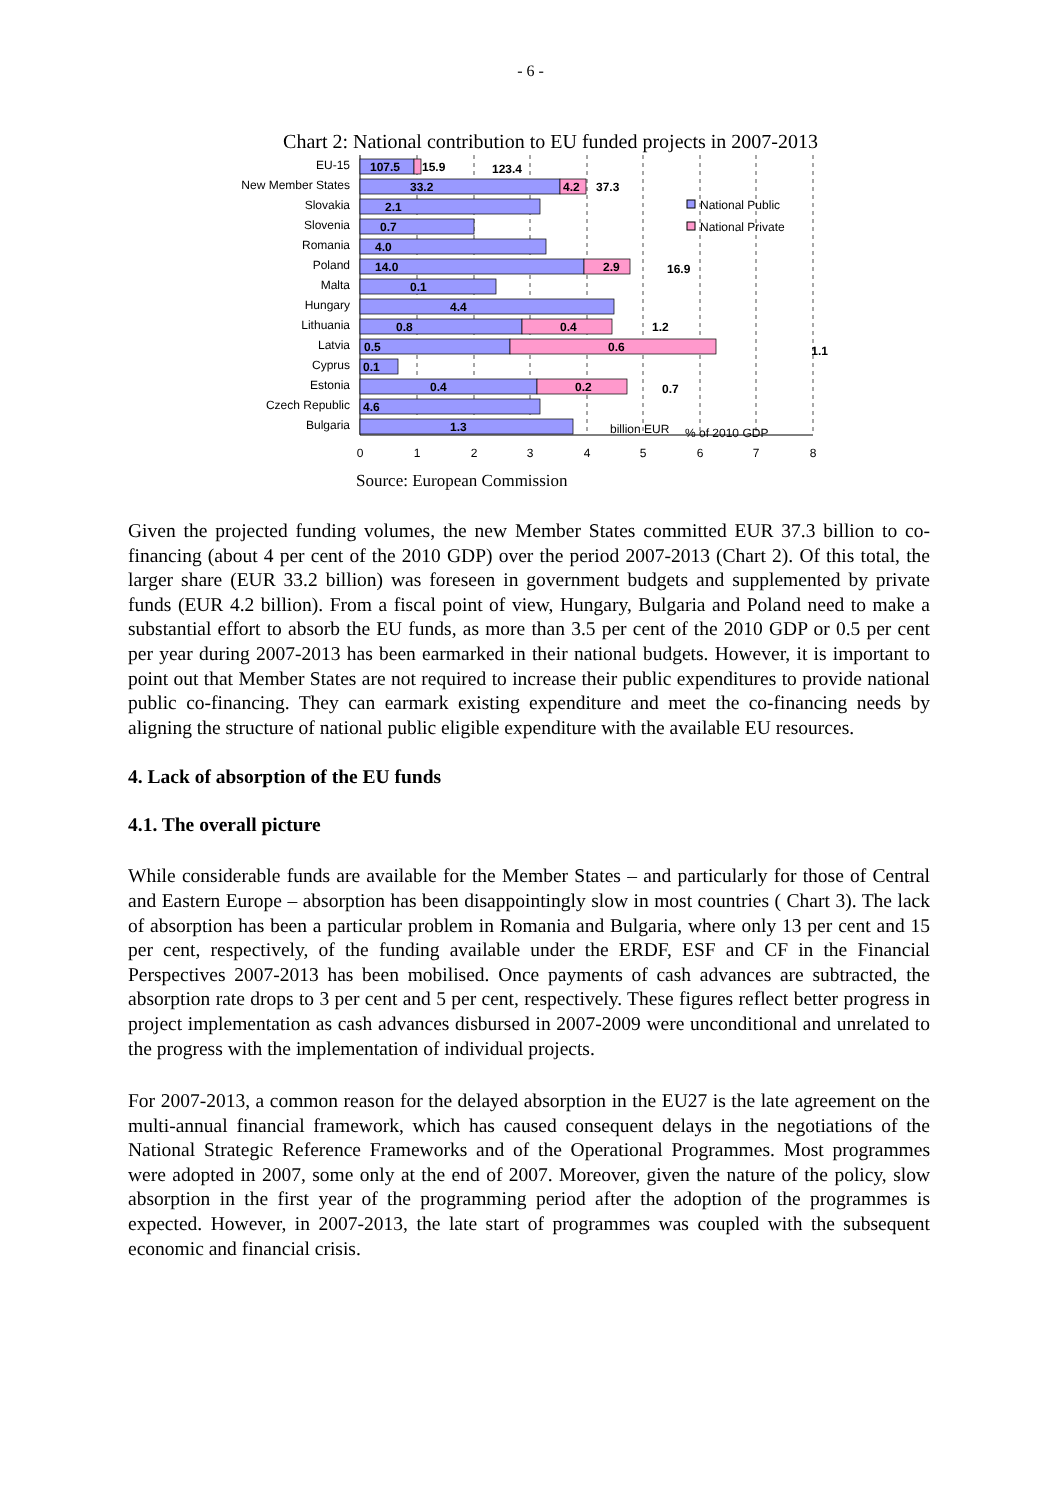- 6 -
Chart 2: National contribution to EU funded projects in 2007-2013
EU-15
New Member States
Slovakia
Slovenia
Romania
Poland
Malta
Hungary
Lithuania
Latvia
Cyprus
Estonia
Czech Republic
Bulgaria
107.5
15.9
33.2
4.2
2.1
0.7
4.0
14.0
2.9
0.1
4.4
0.8
0.4
0.5
0.6
0.1
0.4
0.2
4.6
1.3
123.4
37.3
16.9
1.2
1.1
0.7
billion EUR
% of 2010 GDP
National Public
National Private
0
1
2
3
4
5
6
7
8
Source: European Commission
Given the projected funding volumes, the new Member States committed EUR 37.3 billion to co-financing (about 4 per cent of the 2010 GDP) over the period 2007-2013 (Chart 2). Of this total, the larger share (EUR 33.2 billion) was foreseen in government budgets and supplemented by private funds (EUR 4.2 billion). From a fiscal point of view, Hungary, Bulgaria and Poland need to make a substantial effort to absorb the EU funds, as more than 3.5 per cent of the 2010 GDP or 0.5 per cent per year during 2007-2013 has been earmarked in their national budgets. However, it is important to point out that Member States are not required to increase their public expenditures to provide national public co-financing. They can earmark existing expenditure and meet the co-financing needs by aligning the structure of national public eligible expenditure with the available EU resources.
4. Lack of absorption of the EU funds
4.1. The overall picture
While considerable funds are available for the Member States – and particularly for those of Central and Eastern Europe – absorption has been disappointingly slow in most countries ( Chart 3). The lack of absorption has been a particular problem in Romania and Bulgaria, where only 13 per cent and 15 per cent, respectively, of the funding available under the ERDF, ESF and CF in the Financial Perspectives 2007-2013 has been mobilised. Once payments of cash advances are subtracted, the absorption rate drops to 3 per cent and 5 per cent, respectively. These figures reflect better progress in project implementation as cash advances disbursed in 2007-2009 were unconditional and unrelated to the progress with the implementation of individual projects.
For 2007-2013, a common reason for the delayed absorption in the EU27 is the late agreement on the multi-annual financial framework, which has caused consequent delays in the negotiations of the National Strategic Reference Frameworks and of the Operational Programmes. Most programmes were adopted in 2007, some only at the end of 2007. Moreover, given the nature of the policy, slow absorption in the first year of the programming period after the adoption of the programmes is expected. However, in 2007-2013, the late start of programmes was coupled with the subsequent economic and financial crisis.